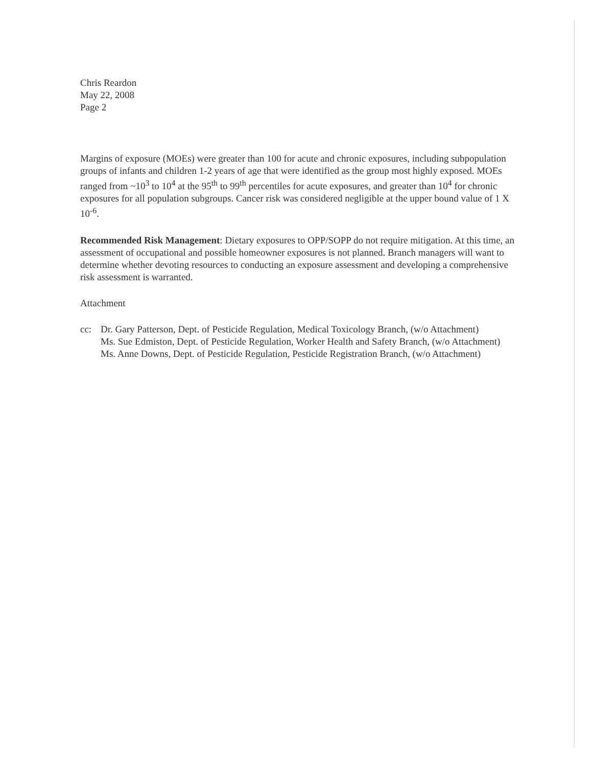Chris Reardon
May 22, 2008
Page 2
Margins of exposure (MOEs) were greater than 100 for acute and chronic exposures, including subpopulation groups of infants and children 1-2 years of age that were identified as the group most highly exposed. MOEs ranged from ~10<sup>3</sup> to 10<sup>4</sup> at the 95<sup>th</sup> to 99<sup>th</sup> percentiles for acute exposures, and greater than 10<sup>4</sup> for chronic exposures for all population subgroups. Cancer risk was considered negligible at the upper bound value of 1 X 10<sup>-6</sup>.
Recommended Risk Management: Dietary exposures to OPP/SOPP do not require mitigation. At this time, an assessment of occupational and possible homeowner exposures is not planned. Branch managers will want to determine whether devoting resources to conducting an exposure assessment and developing a comprehensive risk assessment is warranted.
Attachment
cc: Dr. Gary Patterson, Dept. of Pesticide Regulation, Medical Toxicology Branch, (w/o Attachment)
Ms. Sue Edmiston, Dept. of Pesticide Regulation, Worker Health and Safety Branch, (w/o Attachment)
Ms. Anne Downs, Dept. of Pesticide Regulation, Pesticide Registration Branch, (w/o Attachment)